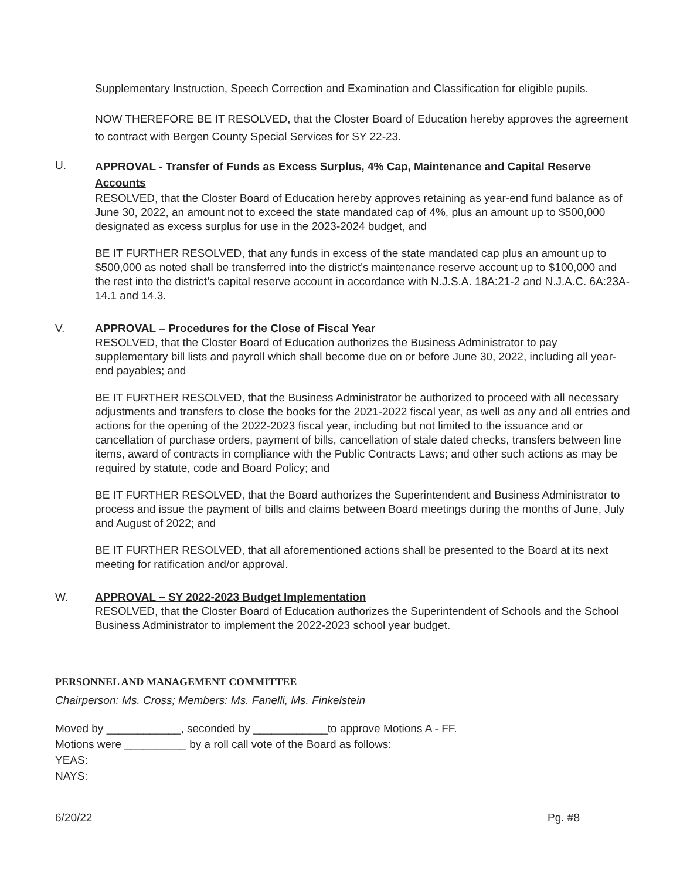Supplementary Instruction, Speech Correction and Examination and Classification for eligible pupils.
NOW THEREFORE BE IT RESOLVED, that the Closter Board of Education hereby approves the agreement to contract with Bergen County Special Services for SY 22-23.
U.
APPROVAL - Transfer of Funds as Excess Surplus, 4% Cap, Maintenance and Capital Reserve Accounts
RESOLVED, that the Closter Board of Education hereby approves retaining as year-end fund balance as of June 30, 2022, an amount not to exceed the state mandated cap of 4%, plus an amount up to $500,000 designated as excess surplus for use in the 2023-2024 budget, and
BE IT FURTHER RESOLVED, that any funds in excess of the state mandated cap plus an amount up to $500,000 as noted shall be transferred into the district’s maintenance reserve account up to $100,000 and the rest into the district’s capital reserve account in accordance with N.J.S.A. 18A:21-2 and N.J.A.C. 6A:23A-14.1 and 14.3.
V. APPROVAL – Procedures for the Close of Fiscal Year
RESOLVED, that the Closter Board of Education authorizes the Business Administrator to pay supplementary bill lists and payroll which shall become due on or before June 30, 2022, including all year-end payables; and
BE IT FURTHER RESOLVED, that the Business Administrator be authorized to proceed with all necessary adjustments and transfers to close the books for the 2021-2022 fiscal year, as well as any and all entries and actions for the opening of the 2022-2023 fiscal year, including but not limited to the issuance and or cancellation of purchase orders, payment of bills, cancellation of stale dated checks, transfers between line items, award of contracts in compliance with the Public Contracts Laws; and other such actions as may be required by statute, code and Board Policy; and
BE IT FURTHER RESOLVED, that the Board authorizes the Superintendent and Business Administrator to process and issue the payment of bills and claims between Board meetings during the months of June, July and August of 2022; and
BE IT FURTHER RESOLVED, that all aforementioned actions shall be presented to the Board at its next meeting for ratification and/or approval.
W. APPROVAL – SY 2022-2023 Budget Implementation
RESOLVED, that the Closter Board of Education authorizes the Superintendent of Schools and the School Business Administrator to implement the 2022-2023 school year budget.
PERSONNEL AND MANAGEMENT COMMITTEE
Chairperson: Ms. Cross; Members: Ms. Fanelli, Ms. Finkelstein
Moved by ____________, seconded by ____________to approve Motions A - FF.
Motions were __________ by a roll call vote of the Board as follows:
YEAS:
NAYS:
6/20/22 Pg. #8